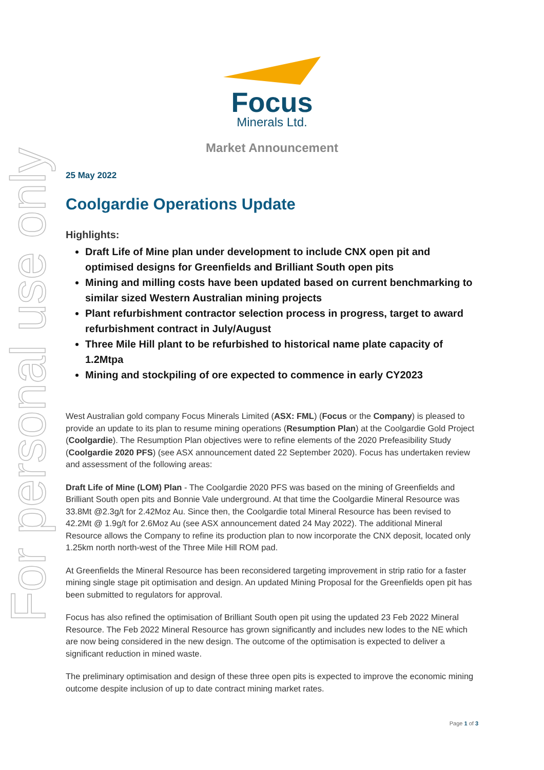For personal use only
Focus
Minerals Ltd.
Market Announcement
25 May 2022
Coolgardie Operations Update
Highlights:
Draft Life of Mine plan under development to include CNX open pit and optimised designs for Greenfields and Brilliant South open pits
Mining and milling costs have been updated based on current benchmarking to similar sized Western Australian mining projects
Plant refurbishment contractor selection process in progress, target to award refurbishment contract in July/August
Three Mile Hill plant to be refurbished to historical name plate capacity of 1.2Mtpa
Mining and stockpiling of ore expected to commence in early CY2023
West Australian gold company Focus Minerals Limited (ASX: FML) (Focus or the Company) is pleased to provide an update to its plan to resume mining operations (Resumption Plan) at the Coolgardie Gold Project (Coolgardie). The Resumption Plan objectives were to refine elements of the 2020 Prefeasibility Study (Coolgardie 2020 PFS) (see ASX announcement dated 22 September 2020). Focus has undertaken review and assessment of the following areas:
Draft Life of Mine (LOM) Plan - The Coolgardie 2020 PFS was based on the mining of Greenfields and Brilliant South open pits and Bonnie Vale underground. At that time the Coolgardie Mineral Resource was 33.8Mt @2.3g/t for 2.42Moz Au. Since then, the Coolgardie total Mineral Resource has been revised to 42.2Mt @ 1.9g/t for 2.6Moz Au (see ASX announcement dated 24 May 2022). The additional Mineral Resource allows the Company to refine its production plan to now incorporate the CNX deposit, located only 1.25km north north-west of the Three Mile Hill ROM pad.
At Greenfields the Mineral Resource has been reconsidered targeting improvement in strip ratio for a faster mining single stage pit optimisation and design. An updated Mining Proposal for the Greenfields open pit has been submitted to regulators for approval.
Focus has also refined the optimisation of Brilliant South open pit using the updated 23 Feb 2022 Mineral Resource. The Feb 2022 Mineral Resource has grown significantly and includes new lodes to the NE which are now being considered in the new design. The outcome of the optimisation is expected to deliver a significant reduction in mined waste.
The preliminary optimisation and design of these three open pits is expected to improve the economic mining outcome despite inclusion of up to date contract mining market rates.
Page 1 of 3